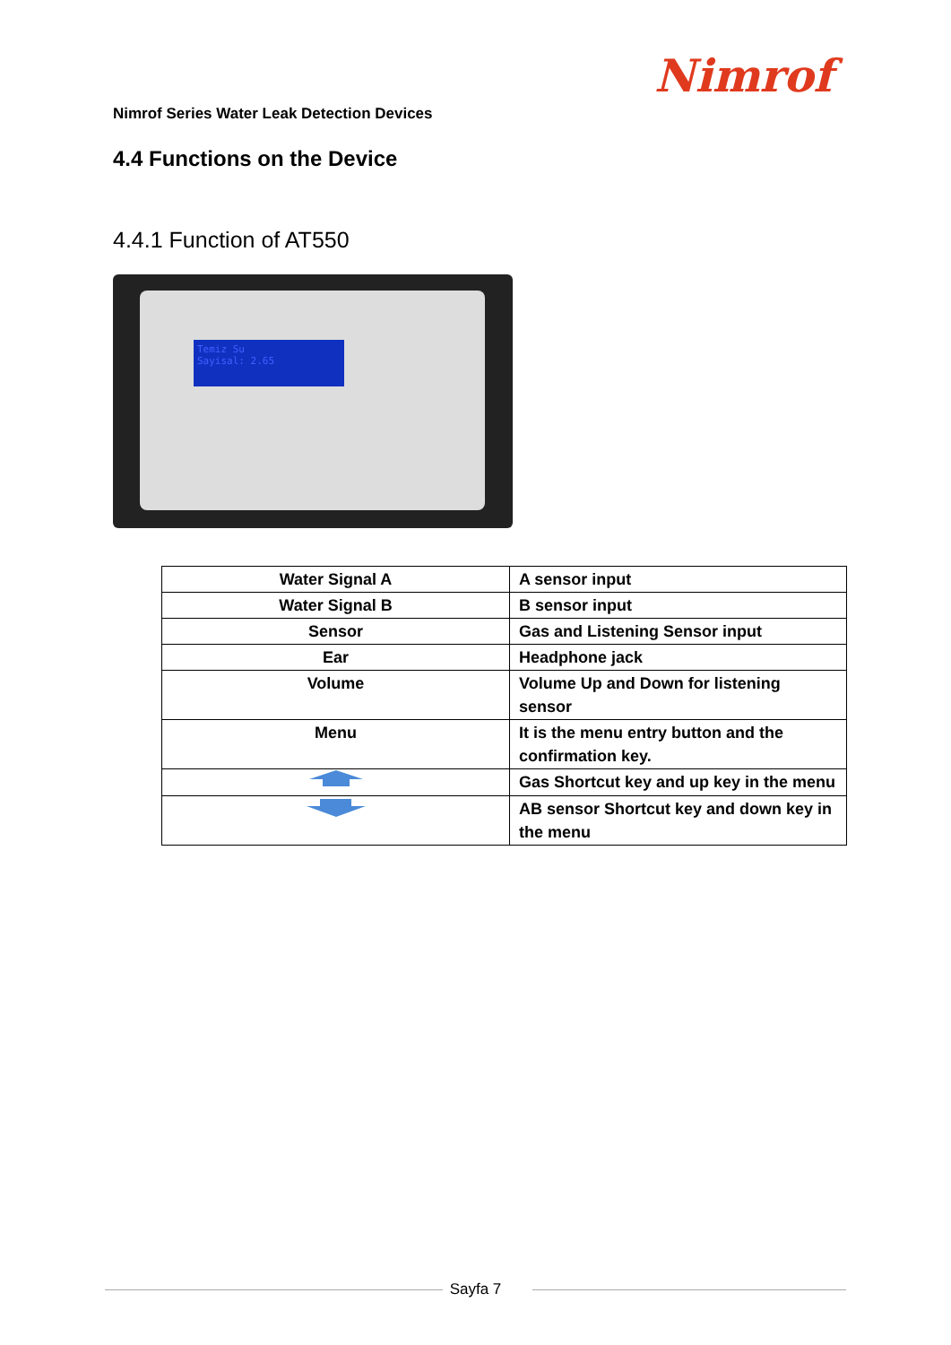Nimrof
Nimrof Series Water Leak Detection Devices
4.4 Functions on the Device
4.4.1 Function of AT550
Temiz Su
Sayisal: 2.65
| Water Signal A | A sensor input |
| Water Signal B | B sensor input |
| Sensor | Gas and Listening Sensor input |
| Ear | Headphone jack |
| Volume | Volume Up and Down for listening sensor |
| Menu | It is the menu entry button and the confirmation key. |
| | Gas Shortcut key and up key in the menu |
| | AB sensor Shortcut key and down key in the menu |
Sayfa 7